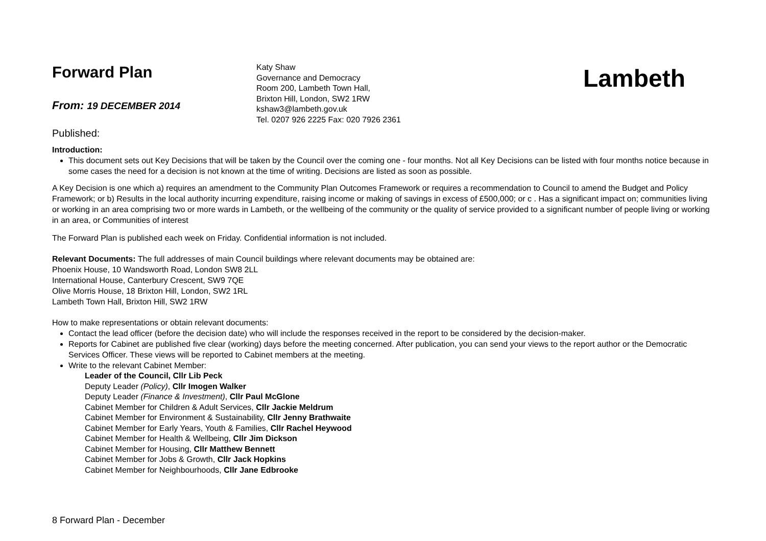Forward Plan
From: 19 DECEMBER 2014
Published:
Katy Shaw
Governance and Democracy
Room 200, Lambeth Town Hall,
Brixton Hill, London, SW2 1RW
kshaw3@lambeth.gov.uk
Tel. 0207 926 2225 Fax: 020 7926 2361
Lambeth
Introduction:
This document sets out Key Decisions that will be taken by the Council over the coming one - four months. Not all Key Decisions can be listed with four months notice because in some cases the need for a decision is not known at the time of writing. Decisions are listed as soon as possible.
A Key Decision is one which a) requires an amendment to the Community Plan Outcomes Framework or requires a recommendation to Council to amend the Budget and Policy Framework; or b) Results in the local authority incurring expenditure, raising income or making of savings in excess of £500,000; or c . Has a significant impact on; communities living or working in an area comprising two or more wards in Lambeth, or the wellbeing of the community or the quality of service provided to a significant number of people living or working in an area, or Communities of interest
The Forward Plan is published each week on Friday. Confidential information is not included.
Relevant Documents: The full addresses of main Council buildings where relevant documents may be obtained are:
Phoenix House, 10 Wandsworth Road, London SW8 2LL
International House, Canterbury Crescent, SW9 7QE
Olive Morris House, 18 Brixton Hill, London, SW2 1RL
Lambeth Town Hall, Brixton Hill, SW2 1RW
How to make representations or obtain relevant documents:
Contact the lead officer (before the decision date) who will include the responses received in the report to be considered by the decision-maker.
Reports for Cabinet are published five clear (working) days before the meeting concerned. After publication, you can send your views to the report author or the Democratic Services Officer. These views will be reported to Cabinet members at the meeting.
Write to the relevant Cabinet Member:
Leader of the Council, Cllr Lib Peck
Deputy Leader (Policy), Cllr Imogen Walker
Deputy Leader (Finance & Investment), Cllr Paul McGlone
Cabinet Member for Children & Adult Services, Cllr Jackie Meldrum
Cabinet Member for Environment & Sustainability, Cllr Jenny Brathwaite
Cabinet Member for Early Years, Youth & Families, Cllr Rachel Heywood
Cabinet Member for Health & Wellbeing, Cllr Jim Dickson
Cabinet Member for Housing, Cllr Matthew Bennett
Cabinet Member for Jobs & Growth, Cllr Jack Hopkins
Cabinet Member for Neighbourhoods, Cllr Jane Edbrooke
8 Forward Plan - December